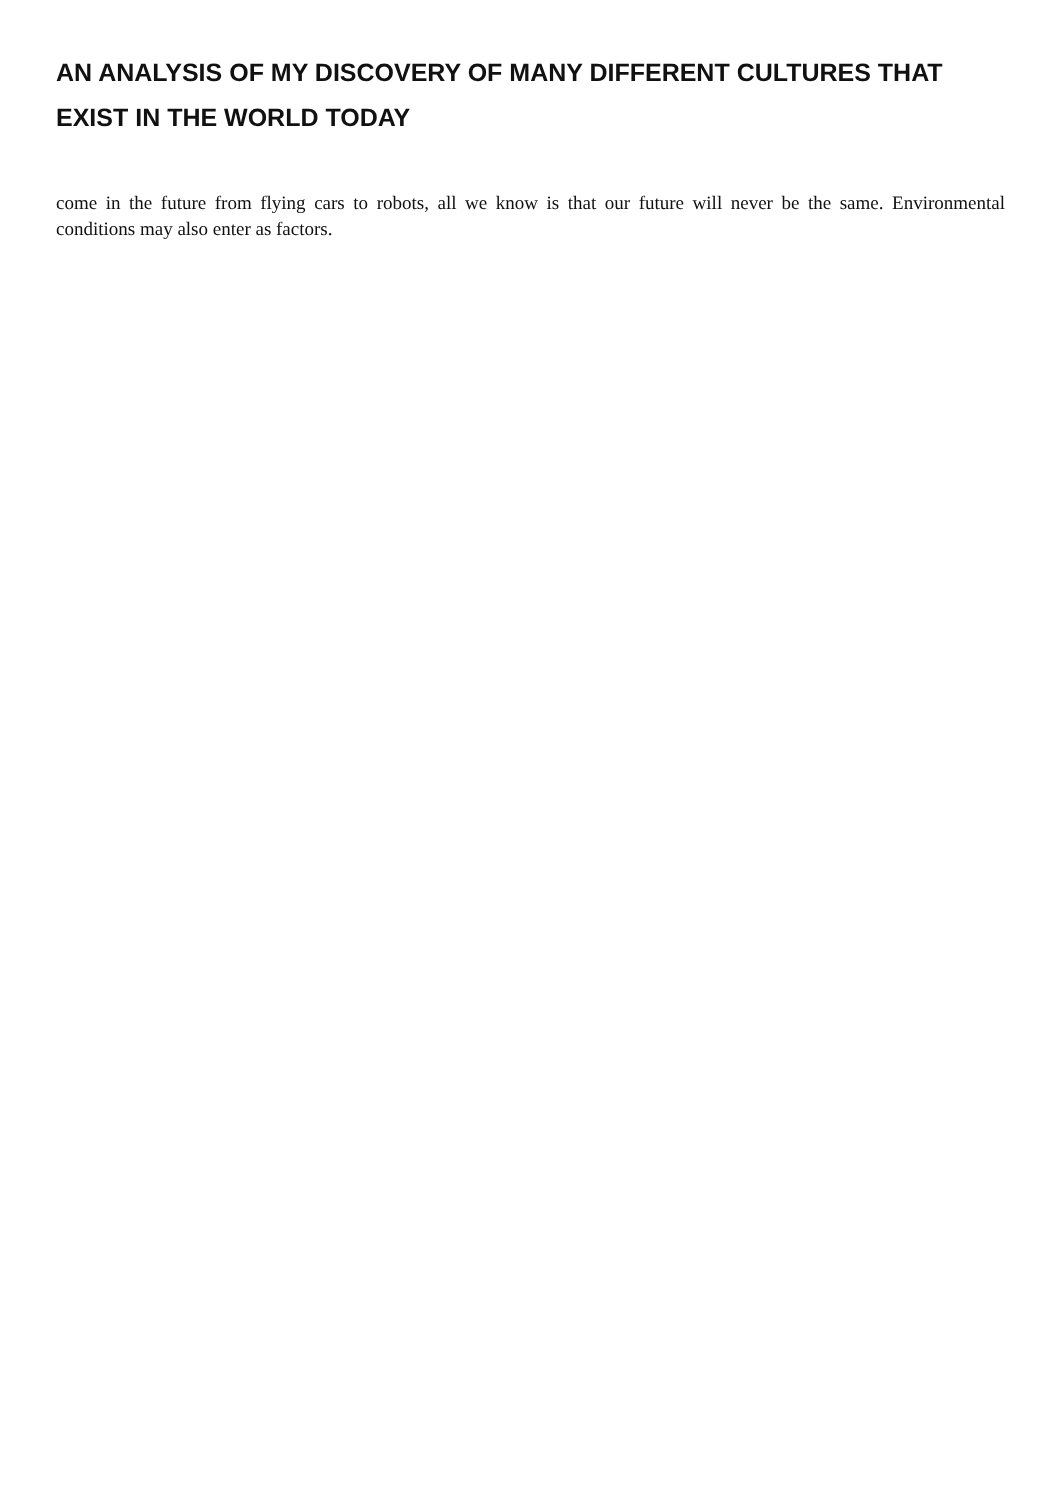AN ANALYSIS OF MY DISCOVERY OF MANY DIFFERENT CULTURES THAT EXIST IN THE WORLD TODAY
come in the future from flying cars to robots, all we know is that our future will never be the same. Environmental conditions may also enter as factors.